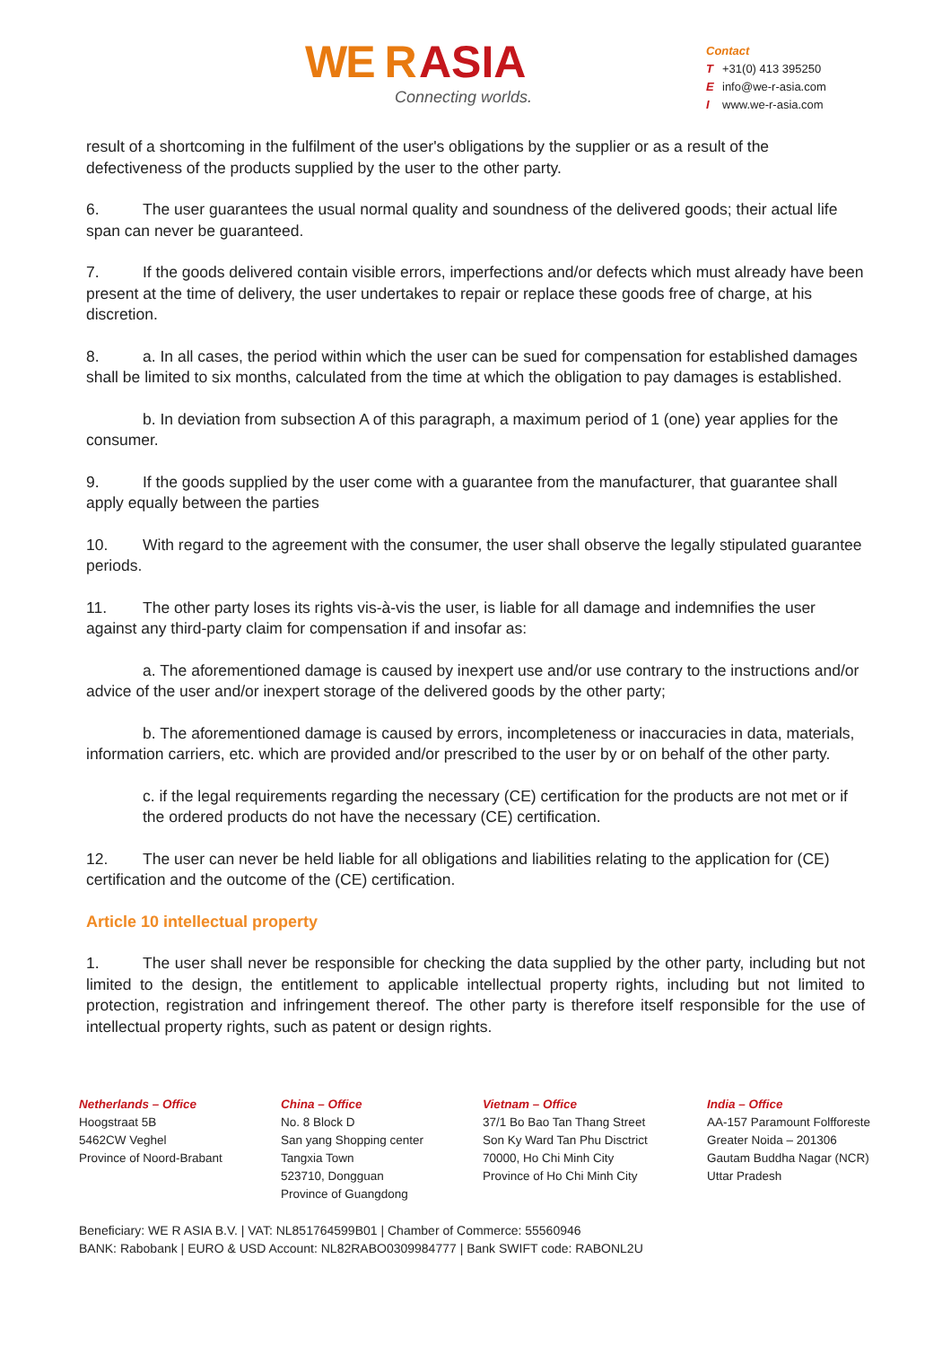WE R ASIA
Connecting worlds.
Contact
T +31(0) 413 395250
Einfo@we-r-asia.com
Iwww.we-r-asia.com
result of a shortcoming in the fulfilment of the user's obligations by the supplier or as a result of the defectiveness of the products supplied by the user to the other party.
6. The user guarantees the usual normal quality and soundness of the delivered goods; their actual life span can never be guaranteed.
7. If the goods delivered contain visible errors, imperfections and/or defects which must already have been present at the time of delivery, the user undertakes to repair or replace these goods free of charge, at his discretion.
8. a. In all cases, the period within which the user can be sued for compensation for established damages shall be limited to six months, calculated from the time at which the obligation to pay damages is established.
b. In deviation from subsection A of this paragraph, a maximum period of 1 (one) year applies for the consumer.
9. If the goods supplied by the user come with a guarantee from the manufacturer, that guarantee shall apply equally between the parties
10. With regard to the agreement with the consumer, the user shall observe the legally stipulated guarantee periods.
11. The other party loses its rights vis-à-vis the user, is liable for all damage and indemnifies the user against any third-party claim for compensation if and insofar as:
a. The aforementioned damage is caused by inexpert use and/or use contrary to the instructions and/or advice of the user and/or inexpert storage of the delivered goods by the other party;
b. The aforementioned damage is caused by errors, incompleteness or inaccuracies in data, materials, information carriers, etc. which are provided and/or prescribed to the user by or on behalf of the other party.
c. if the legal requirements regarding the necessary (CE) certification for the products are not met or if the ordered products do not have the necessary (CE) certification.
12. The user can never be held liable for all obligations and liabilities relating to the application for (CE) certification and the outcome of the (CE) certification.
Article 10 intellectual property
1. The user shall never be responsible for checking the data supplied by the other party, including but not limited to the design, the entitlement to applicable intellectual property rights, including but not limited to protection, registration and infringement thereof. The other party is therefore itself responsible for the use of intellectual property rights, such as patent or design rights.
Netherlands – Office
Hoogstraat 5B
5462CW Veghel
Province of Noord-Brabant
China – Office
No. 8 Block D
San yang Shopping center
Tangxia Town
523710, Dongguan
Province of Guangdong
Vietnam – Office
37/1 Bo Bao Tan Thang Street
Son Ky Ward Tan Phu Disctrict
70000, Ho Chi Minh City
Province of Ho Chi Minh City
India – Office
AA-157 Paramount Folfforeste
Greater Noida – 201306
Gautam Buddha Nagar (NCR)
Uttar Pradesh
Beneficiary: WE R ASIA B.V. | VAT: NL851764599B01 | Chamber of Commerce: 55560946
BANK: Rabobank | EURO & USD Account: NL82RABO0309984777 | Bank SWIFT code: RABONL2U